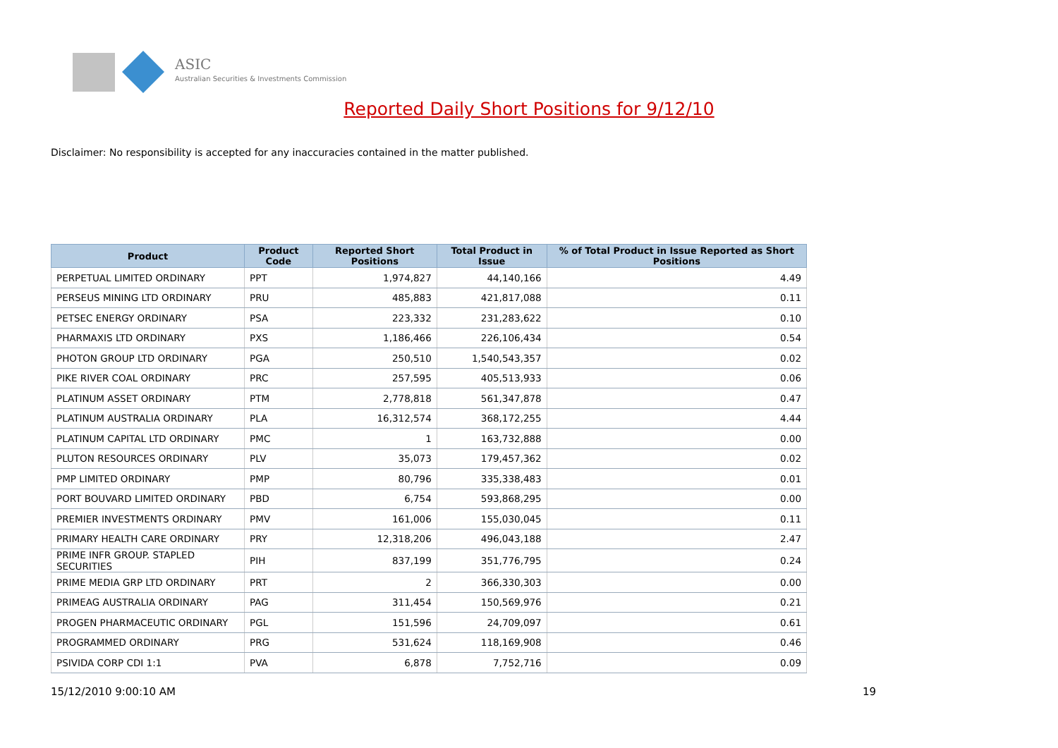ASIC
Australian Securities & Investments Commission
Reported Daily Short Positions for 9/12/10
Disclaimer: No responsibility is accepted for any inaccuracies contained in the matter published.
| Product | Product Code | Reported Short Positions | Total Product in Issue | % of Total Product in Issue Reported as Short Positions |
| --- | --- | --- | --- | --- |
| PERPETUAL LIMITED ORDINARY | PPT | 1,974,827 | 44,140,166 | 4.49 |
| PERSEUS MINING LTD ORDINARY | PRU | 485,883 | 421,817,088 | 0.11 |
| PETSEC ENERGY ORDINARY | PSA | 223,332 | 231,283,622 | 0.10 |
| PHARMAXIS LTD ORDINARY | PXS | 1,186,466 | 226,106,434 | 0.54 |
| PHOTON GROUP LTD ORDINARY | PGA | 250,510 | 1,540,543,357 | 0.02 |
| PIKE RIVER COAL ORDINARY | PRC | 257,595 | 405,513,933 | 0.06 |
| PLATINUM ASSET ORDINARY | PTM | 2,778,818 | 561,347,878 | 0.47 |
| PLATINUM AUSTRALIA ORDINARY | PLA | 16,312,574 | 368,172,255 | 4.44 |
| PLATINUM CAPITAL LTD ORDINARY | PMC | 1 | 163,732,888 | 0.00 |
| PLUTON RESOURCES ORDINARY | PLV | 35,073 | 179,457,362 | 0.02 |
| PMP LIMITED ORDINARY | PMP | 80,796 | 335,338,483 | 0.01 |
| PORT BOUVARD LIMITED ORDINARY | PBD | 6,754 | 593,868,295 | 0.00 |
| PREMIER INVESTMENTS ORDINARY | PMV | 161,006 | 155,030,045 | 0.11 |
| PRIMARY HEALTH CARE ORDINARY | PRY | 12,318,206 | 496,043,188 | 2.47 |
| PRIME INFR GROUP. STAPLED SECURITIES | PIH | 837,199 | 351,776,795 | 0.24 |
| PRIME MEDIA GRP LTD ORDINARY | PRT | 2 | 366,330,303 | 0.00 |
| PRIMEAG AUSTRALIA ORDINARY | PAG | 311,454 | 150,569,976 | 0.21 |
| PROGEN PHARMACEUTIC ORDINARY | PGL | 151,596 | 24,709,097 | 0.61 |
| PROGRAMMED ORDINARY | PRG | 531,624 | 118,169,908 | 0.46 |
| PSIVIDA CORP CDI 1:1 | PVA | 6,878 | 7,752,716 | 0.09 |
15/12/2010 9:00:10 AM 19